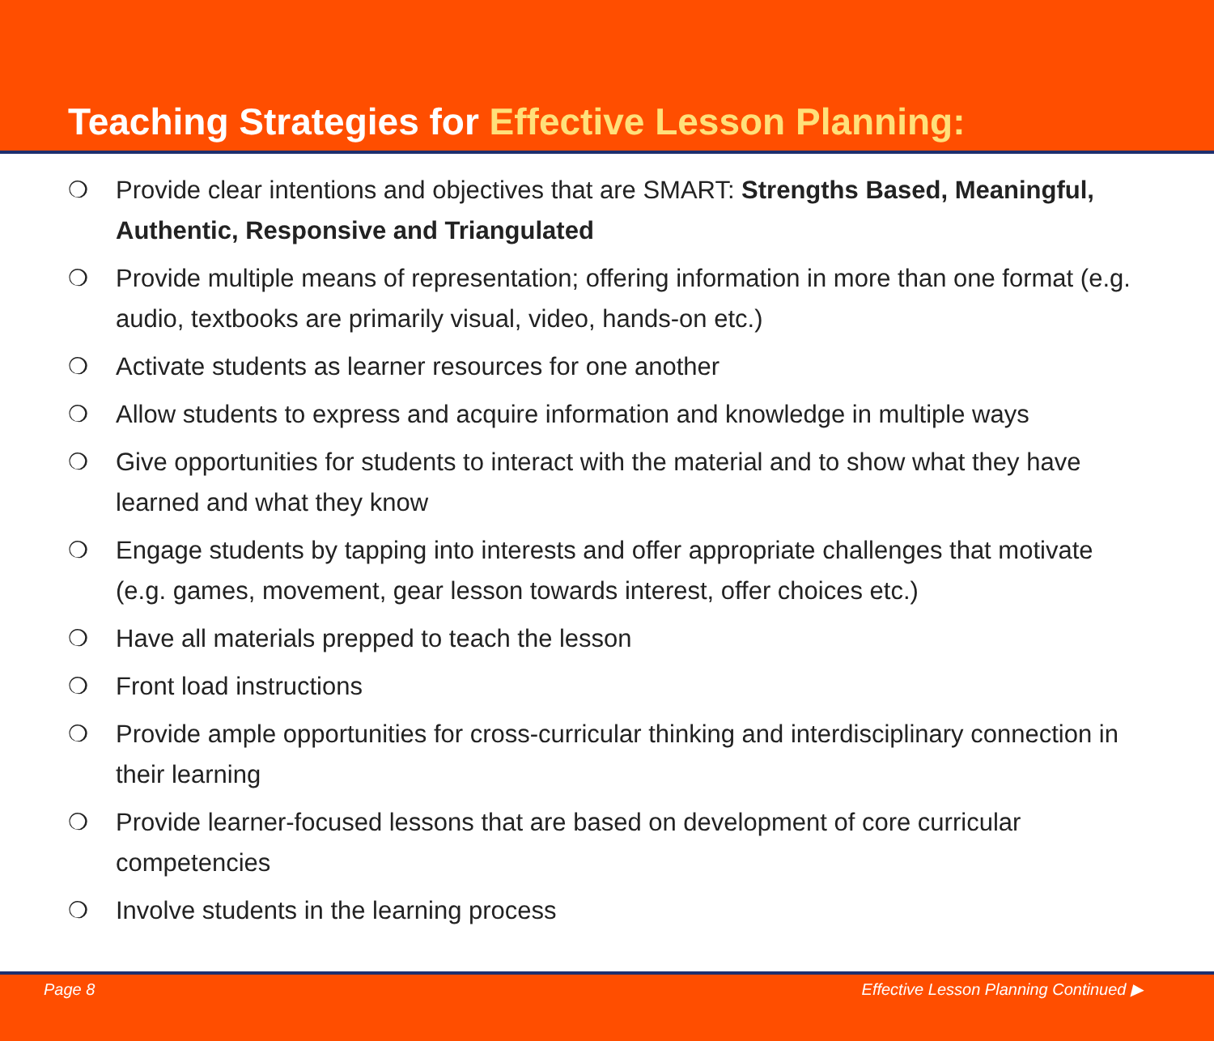Teaching Strategies for Effective Lesson Planning:
❍ Provide clear intentions and objectives that are SMART: Strengths Based, Meaningful, Authentic, Responsive and Triangulated
❍ Provide multiple means of representation; offering information in more than one format (e.g. audio, textbooks are primarily visual, video, hands-on etc.)
❍ Activate students as learner resources for one another
❍ Allow students to express and acquire information and knowledge in multiple ways
❍ Give opportunities for students to interact with the material and to show what they have learned and what they know
❍ Engage students by tapping into interests and offer appropriate challenges that motivate (e.g. games, movement, gear lesson towards interest, offer choices etc.)
❍ Have all materials prepped to teach the lesson
❍ Front load instructions
❍ Provide ample opportunities for cross-curricular thinking and interdisciplinary connection in their learning
❍ Provide learner-focused lessons that are based on development of core curricular competencies
❍ Involve students in the learning process
Page 8 Effective Lesson Planning Continued ▶